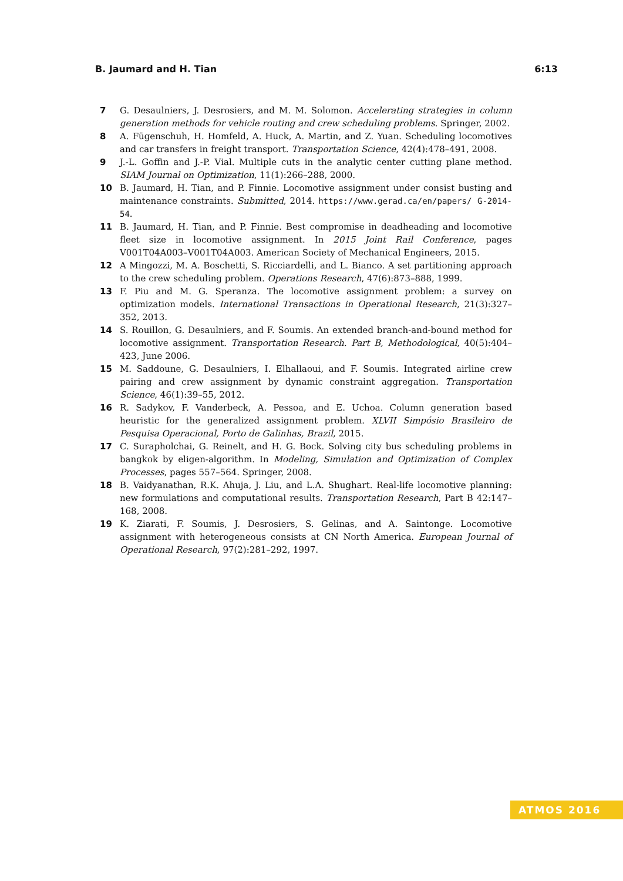B. Jaumard and H. Tian 6:13
7 G. Desaulniers, J. Desrosiers, and M. M. Solomon. Accelerating strategies in column generation methods for vehicle routing and crew scheduling problems. Springer, 2002.
8 A. Fügenschuh, H. Homfeld, A. Huck, A. Martin, and Z. Yuan. Scheduling locomotives and car transfers in freight transport. Transportation Science, 42(4):478–491, 2008.
9 J.-L. Goffin and J.-P. Vial. Multiple cuts in the analytic center cutting plane method. SIAM Journal on Optimization, 11(1):266–288, 2000.
10 B. Jaumard, H. Tian, and P. Finnie. Locomotive assignment under consist busting and maintenance constraints. Submitted, 2014. https://www.gerad.ca/en/papers/ G-2014-54.
11 B. Jaumard, H. Tian, and P. Finnie. Best compromise in deadheading and locomotive fleet size in locomotive assignment. In 2015 Joint Rail Conference, pages V001T04A003–V001T04A003. American Society of Mechanical Engineers, 2015.
12 A Mingozzi, M. A. Boschetti, S. Ricciardelli, and L. Bianco. A set partitioning approach to the crew scheduling problem. Operations Research, 47(6):873–888, 1999.
13 F. Piu and M. G. Speranza. The locomotive assignment problem: a survey on optimization models. International Transactions in Operational Research, 21(3):327–352, 2013.
14 S. Rouillon, G. Desaulniers, and F. Soumis. An extended branch-and-bound method for locomotive assignment. Transportation Research. Part B, Methodological, 40(5):404–423, June 2006.
15 M. Saddoune, G. Desaulniers, I. Elhallaoui, and F. Soumis. Integrated airline crew pairing and crew assignment by dynamic constraint aggregation. Transportation Science, 46(1):39–55, 2012.
16 R. Sadykov, F. Vanderbeck, A. Pessoa, and E. Uchoa. Column generation based heuristic for the generalized assignment problem. XLVII Simpósio Brasileiro de Pesquisa Operacional, Porto de Galinhas, Brazil, 2015.
17 C. Surapholchai, G. Reinelt, and H. G. Bock. Solving city bus scheduling problems in bangkok by eligen-algorithm. In Modeling, Simulation and Optimization of Complex Processes, pages 557–564. Springer, 2008.
18 B. Vaidyanathan, R.K. Ahuja, J. Liu, and L.A. Shughart. Real-life locomotive planning: new formulations and computational results. Transportation Research, Part B 42:147–168, 2008.
19 K. Ziarati, F. Soumis, J. Desrosiers, S. Gelinas, and A. Saintonge. Locomotive assignment with heterogeneous consists at CN North America. European Journal of Operational Research, 97(2):281–292, 1997.
ATMOS 2016